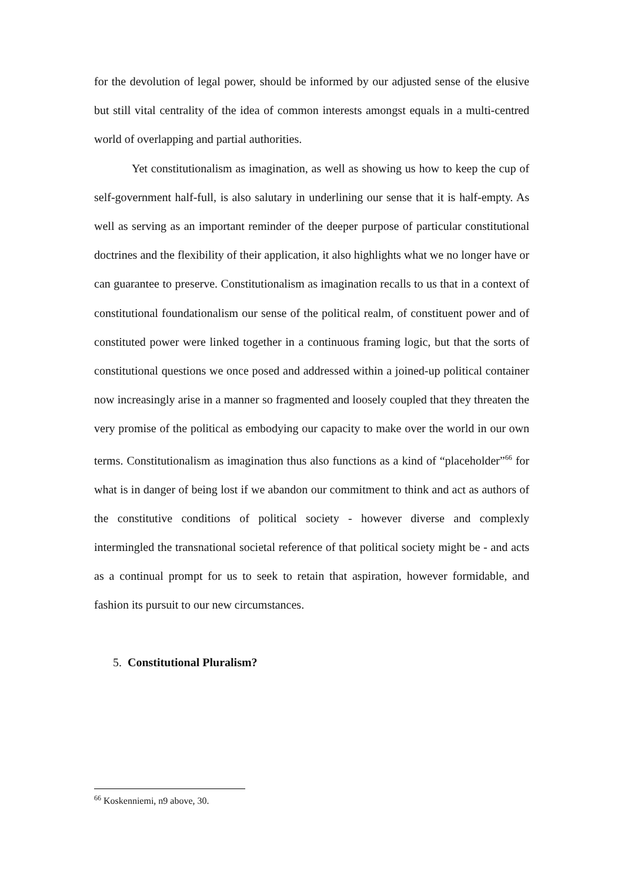for the devolution of legal power, should be informed by our adjusted sense of the elusive but still vital centrality of the idea of common interests amongst equals in a multi-centred world of overlapping and partial authorities.
Yet constitutionalism as imagination, as well as showing us how to keep the cup of self-government half-full, is also salutary in underlining our sense that it is half-empty. As well as serving as an important reminder of the deeper purpose of particular constitutional doctrines and the flexibility of their application, it also highlights what we no longer have or can guarantee to preserve. Constitutionalism as imagination recalls to us that in a context of constitutional foundationalism our sense of the political realm, of constituent power and of constituted power were linked together in a continuous framing logic, but that the sorts of constitutional questions we once posed and addressed within a joined-up political container now increasingly arise in a manner so fragmented and loosely coupled that they threaten the very promise of the political as embodying our capacity to make over the world in our own terms. Constitutionalism as imagination thus also functions as a kind of “placeholder”<sup>66</sup> for what is in danger of being lost if we abandon our commitment to think and act as authors of the constitutive conditions of political society - however diverse and complexly intermingled the transnational societal reference of that political society might be - and acts as a continual prompt for us to seek to retain that aspiration, however formidable, and fashion its pursuit to our new circumstances.
5. Constitutional Pluralism?
<sup>66</sup> Koskenniemi, n9 above, 30.